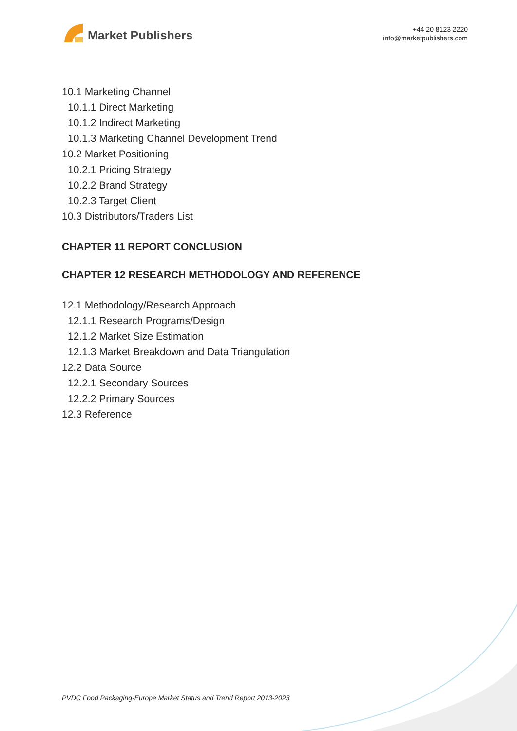Market Publishers
+44 20 8123 2220
info@marketpublishers.com
10.1 Marketing Channel
10.1.1 Direct Marketing
10.1.2 Indirect Marketing
10.1.3 Marketing Channel Development Trend
10.2 Market Positioning
10.2.1 Pricing Strategy
10.2.2 Brand Strategy
10.2.3 Target Client
10.3 Distributors/Traders List
CHAPTER 11 REPORT CONCLUSION
CHAPTER 12 RESEARCH METHODOLOGY AND REFERENCE
12.1 Methodology/Research Approach
12.1.1 Research Programs/Design
12.1.2 Market Size Estimation
12.1.3 Market Breakdown and Data Triangulation
12.2 Data Source
12.2.1 Secondary Sources
12.2.2 Primary Sources
12.3 Reference
PVDC Food Packaging-Europe Market Status and Trend Report 2013-2023